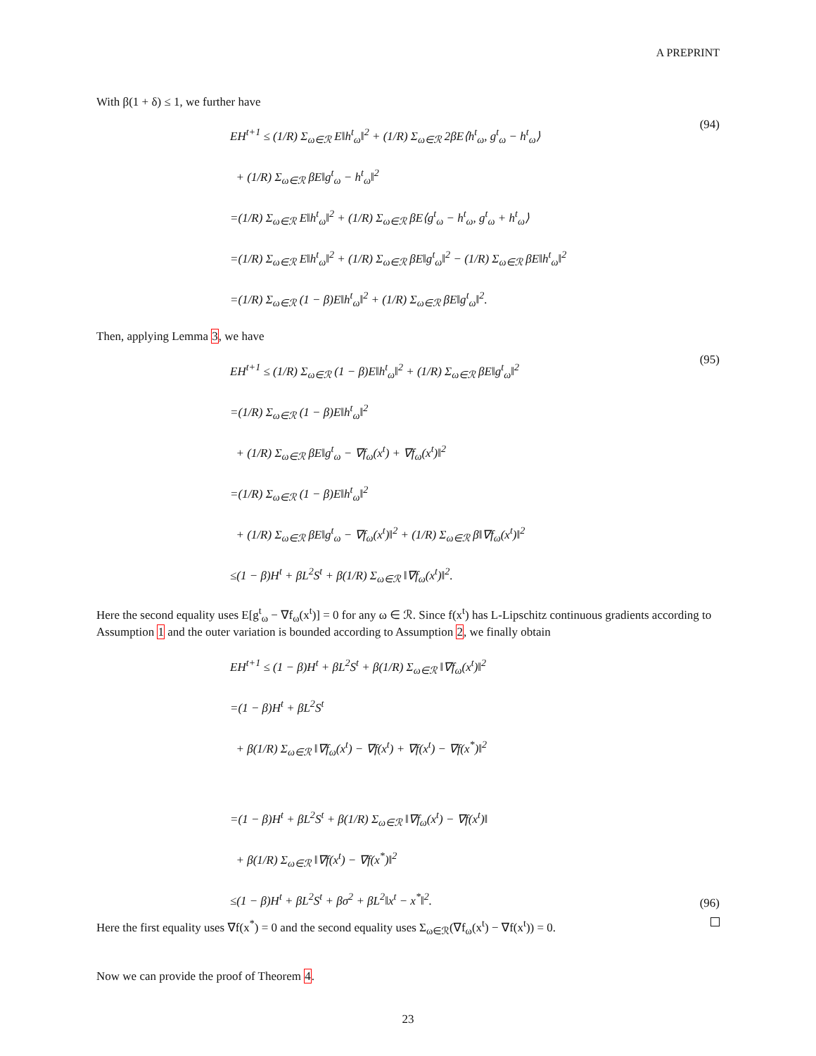A PREPRINT
With β(1 + δ) ≤ 1, we further have
EH<sup>t+1</sup> ≤ (1/R) Σ<sub>ω∈ℛ</sub> E‖h<sup>t</sup><sub>ω</sub>‖<sup>2</sup> + (1/R) Σ<sub>ω∈ℛ</sub> 2βE⟨h<sup>t</sup><sub>ω</sub>, g<sup>t</sup><sub>ω</sub> − h<sup>t</sup><sub>ω</sub>⟩
+ (1/R) Σ<sub>ω∈ℛ</sub> βE‖g<sup>t</sup><sub>ω</sub> − h<sup>t</sup><sub>ω</sub>‖<sup>2</sup>
=(1/R) Σ<sub>ω∈ℛ</sub> E‖h<sup>t</sup><sub>ω</sub>‖<sup>2</sup> + (1/R) Σ<sub>ω∈ℛ</sub> βE⟨g<sup>t</sup><sub>ω</sub> − h<sup>t</sup><sub>ω</sub>, g<sup>t</sup><sub>ω</sub> + h<sup>t</sup><sub>ω</sub>⟩
=(1/R) Σ<sub>ω∈ℛ</sub> E‖h<sup>t</sup><sub>ω</sub>‖<sup>2</sup> + (1/R) Σ<sub>ω∈ℛ</sub> βE‖g<sup>t</sup><sub>ω</sub>‖<sup>2</sup> − (1/R) Σ<sub>ω∈ℛ</sub> βE‖h<sup>t</sup><sub>ω</sub>‖<sup>2</sup>
=(1/R) Σ<sub>ω∈ℛ</sub> (1 − β)E‖h<sup>t</sup><sub>ω</sub>‖<sup>2</sup> + (1/R) Σ<sub>ω∈ℛ</sub> βE‖g<sup>t</sup><sub>ω</sub>‖<sup>2</sup>.
(94)
Then, applying Lemma 3, we have
EH<sup>t+1</sup> ≤ (1/R) Σ<sub>ω∈ℛ</sub> (1 − β)E‖h<sup>t</sup><sub>ω</sub>‖<sup>2</sup> + (1/R) Σ<sub>ω∈ℛ</sub> βE‖g<sup>t</sup><sub>ω</sub>‖<sup>2</sup>
=(1/R) Σ<sub>ω∈ℛ</sub> (1 − β)E‖h<sup>t</sup><sub>ω</sub>‖<sup>2</sup>
+ (1/R) Σ<sub>ω∈ℛ</sub> βE‖g<sup>t</sup><sub>ω</sub> − ∇f<sub>ω</sub>(x<sup>t</sup>) + ∇f<sub>ω</sub>(x<sup>t</sup>)‖<sup>2</sup>
=(1/R) Σ<sub>ω∈ℛ</sub> (1 − β)E‖h<sup>t</sup><sub>ω</sub>‖<sup>2</sup>
+ (1/R) Σ<sub>ω∈ℛ</sub> βE‖g<sup>t</sup><sub>ω</sub> − ∇f<sub>ω</sub>(x<sup>t</sup>)‖<sup>2</sup> + (1/R) Σ<sub>ω∈ℛ</sub> β‖∇f<sub>ω</sub>(x<sup>t</sup>)‖<sup>2</sup>
≤(1 − β)H<sup>t</sup> + βL<sup>2</sup>S<sup>t</sup> + β(1/R) Σ<sub>ω∈ℛ</sub> ‖∇f<sub>ω</sub>(x<sup>t</sup>)‖<sup>2</sup>.
(95)
Here the second equality uses E[g<sup>t</sup><sub>ω</sub> − ∇f<sub>ω</sub>(x<sup>t</sup>)] = 0 for any ω ∈ ℛ. Since f(x<sup>t</sup>) has L-Lipschitz continuous gradients according to Assumption 1 and the outer variation is bounded according to Assumption 2, we finally obtain
EH<sup>t+1</sup> ≤ (1 − β)H<sup>t</sup> + βL<sup>2</sup>S<sup>t</sup> + β(1/R) Σ<sub>ω∈ℛ</sub> ‖∇f<sub>ω</sub>(x<sup>t</sup>)‖<sup>2</sup>
=(1 − β)H<sup>t</sup> + βL<sup>2</sup>S<sup>t</sup>
+ β(1/R) Σ<sub>ω∈ℛ</sub> ‖∇f<sub>ω</sub>(x<sup>t</sup>) − ∇f(x<sup>t</sup>) + ∇f(x<sup>t</sup>) − ∇f(x<sup>*</sup>)‖<sup>2</sup>
=(1 − β)H<sup>t</sup> + βL<sup>2</sup>S<sup>t</sup> + β(1/R) Σ<sub>ω∈ℛ</sub> ‖∇f<sub>ω</sub>(x<sup>t</sup>) − ∇f(x<sup>t</sup>)‖
+ β(1/R) Σ<sub>ω∈ℛ</sub> ‖∇f(x<sup>t</sup>) − ∇f(x<sup>*</sup>)‖<sup>2</sup>
≤(1 − β)H<sup>t</sup> + βL<sup>2</sup>S<sup>t</sup> + βσ<sup>2</sup> + βL<sup>2</sup>‖x<sup>t</sup> − x<sup>*</sup>‖<sup>2</sup>.
(96)
Here the first equality uses ∇f(x<sup>*</sup>) = 0 and the second equality uses Σ<sub>ω∈ℛ</sub>(∇f<sub>ω</sub>(x<sup>t</sup>) − ∇f(x<sup>t</sup>)) = 0.
Now we can provide the proof of Theorem 4.
23